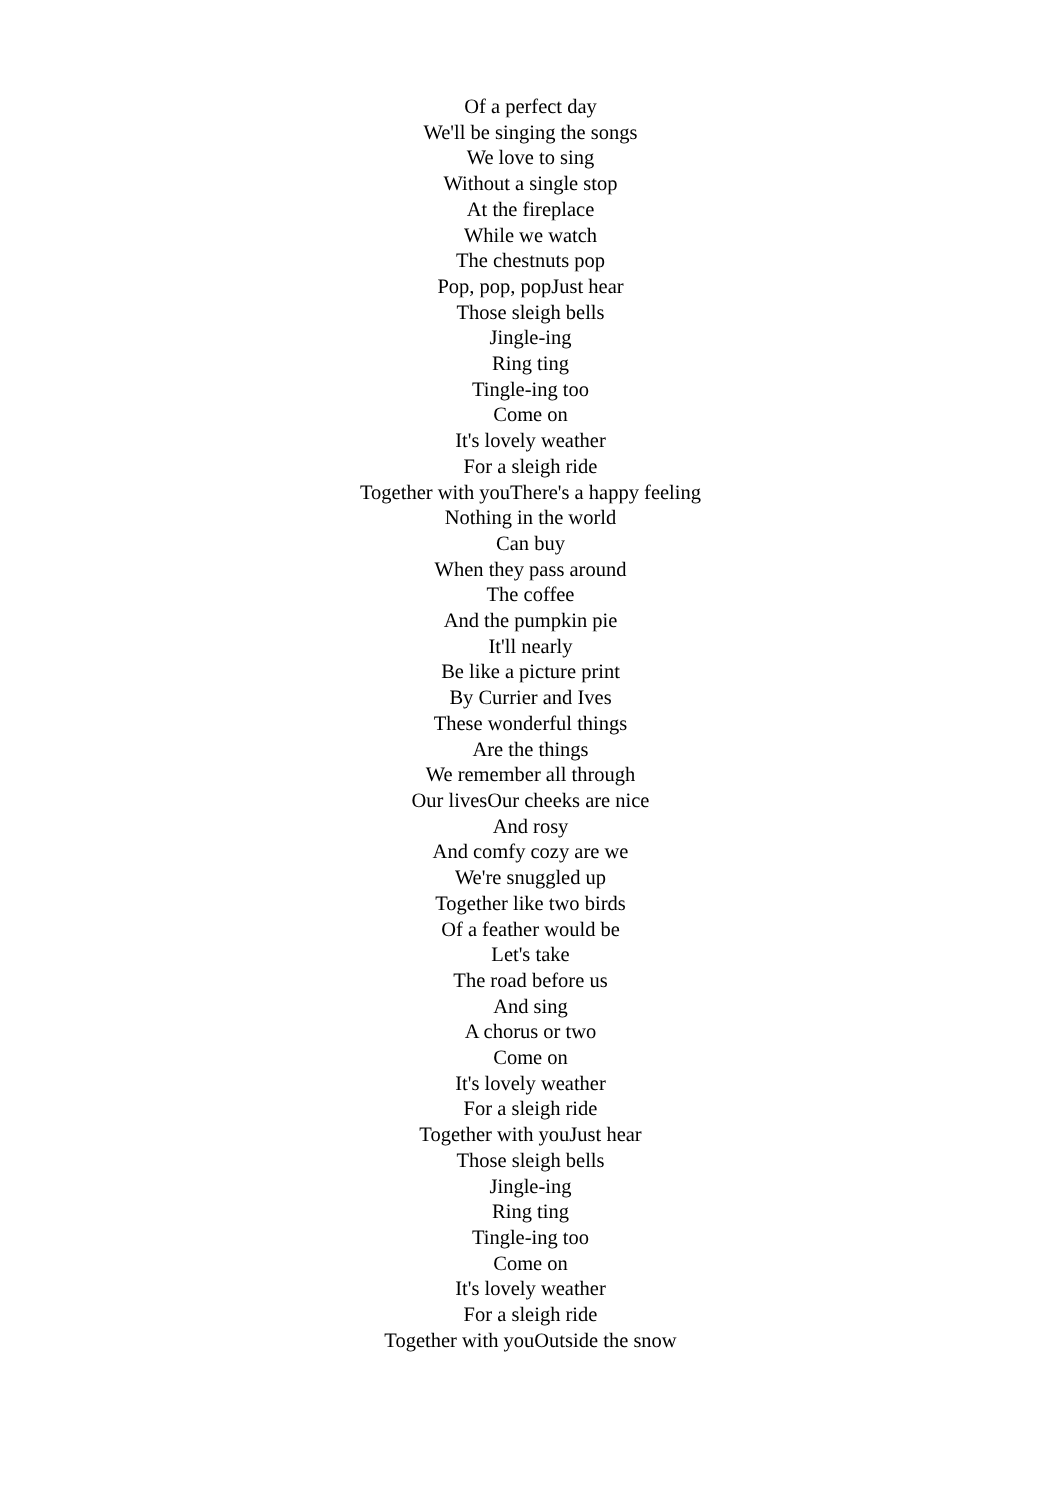Of a perfect day
We'll be singing the songs
We love to sing
Without a single stop
At the fireplace
While we watch
The chestnuts pop
Pop, pop, popJust hear
Those sleigh bells
Jingle-ing
Ring ting
Tingle-ing too
Come on
It's lovely weather
For a sleigh ride
Together with youThere's a happy feeling
Nothing in the world
Can buy
When they pass around
The coffee
And the pumpkin pie
It'll nearly
Be like a picture print
By Currier and Ives
These wonderful things
Are the things
We remember all through
Our livesOur cheeks are nice
And rosy
And comfy cozy are we
We're snuggled up
Together like two birds
Of a feather would be
Let's take
The road before us
And sing
A chorus or two
Come on
It's lovely weather
For a sleigh ride
Together with youJust hear
Those sleigh bells
Jingle-ing
Ring ting
Tingle-ing too
Come on
It's lovely weather
For a sleigh ride
Together with youOutside the snow